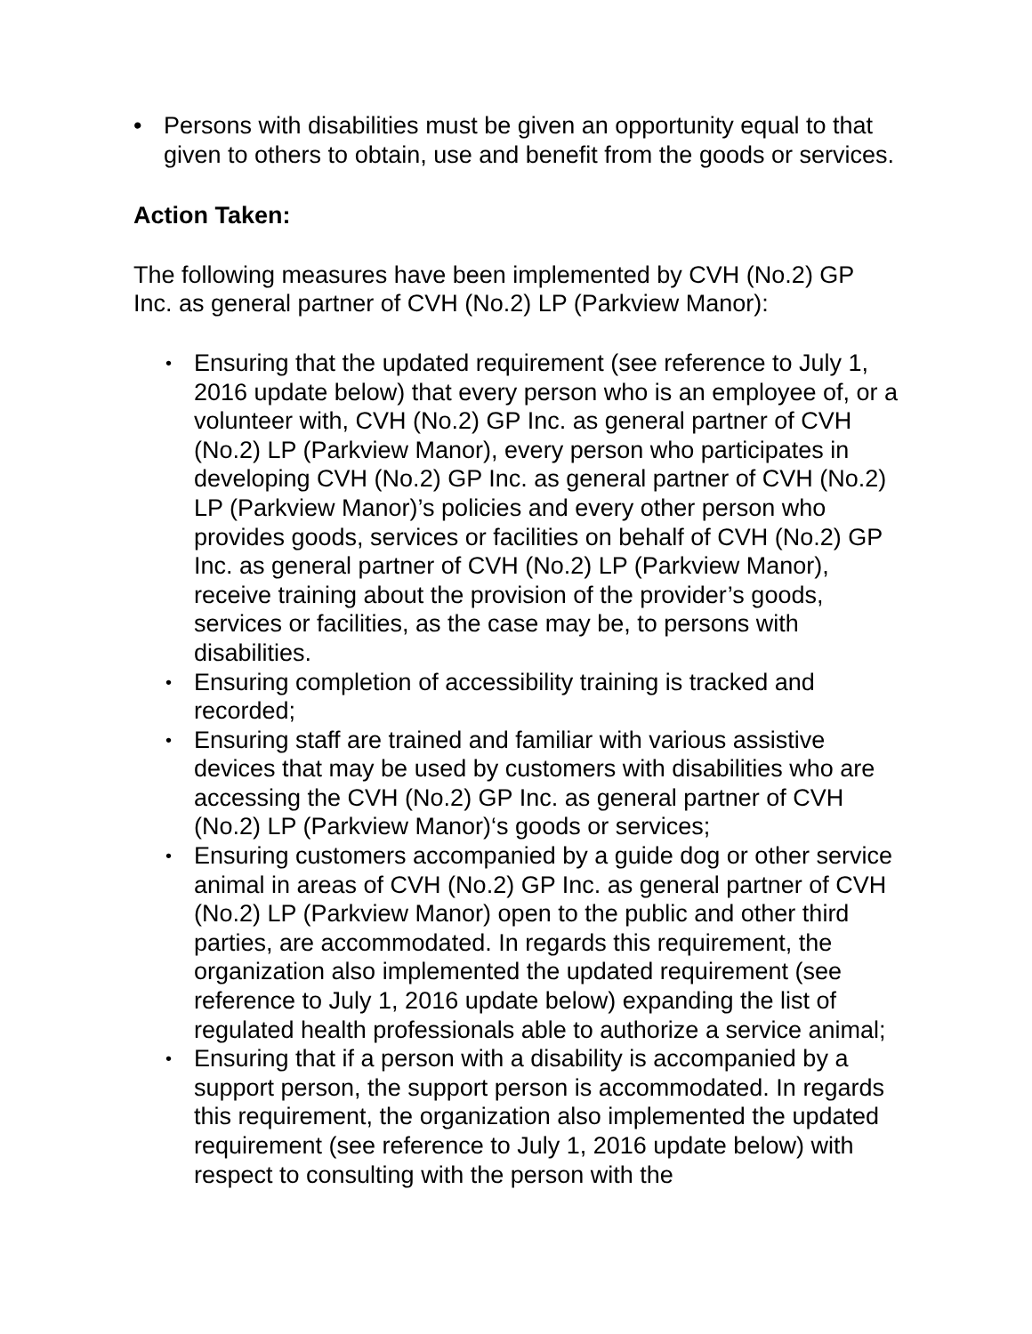• Persons with disabilities must be given an opportunity equal to that given to others to obtain, use and benefit from the goods or services.
Action Taken:
The following measures have been implemented by CVH (No.2) GP Inc. as general partner of CVH (No.2) LP (Parkview Manor):
• Ensuring that the updated requirement (see reference to July 1, 2016 update below) that every person who is an employee of, or a volunteer with, CVH (No.2) GP Inc. as general partner of CVH (No.2) LP (Parkview Manor), every person who participates in developing CVH (No.2) GP Inc. as general partner of CVH (No.2) LP (Parkview Manor)’s policies and every other person who provides goods, services or facilities on behalf of CVH (No.2) GP Inc. as general partner of CVH (No.2) LP (Parkview Manor), receive training about the provision of the provider’s goods, services or facilities, as the case may be, to persons with disabilities.
• Ensuring completion of accessibility training is tracked and recorded;
• Ensuring staff are trained and familiar with various assistive devices that may be used by customers with disabilities who are accessing the CVH (No.2) GP Inc. as general partner of CVH (No.2) LP (Parkview Manor)‘s goods or services;
• Ensuring customers accompanied by a guide dog or other service animal in areas of CVH (No.2) GP Inc. as general partner of CVH (No.2) LP (Parkview Manor) open to the public and other third parties, are accommodated. In regards this requirement, the organization also implemented the updated requirement (see reference to July 1, 2016 update below) expanding the list of regulated health professionals able to authorize a service animal;
• Ensuring that if a person with a disability is accompanied by a support person, the support person is accommodated. In regards this requirement, the organization also implemented the updated requirement (see reference to July 1, 2016 update below) with respect to consulting with the person with the